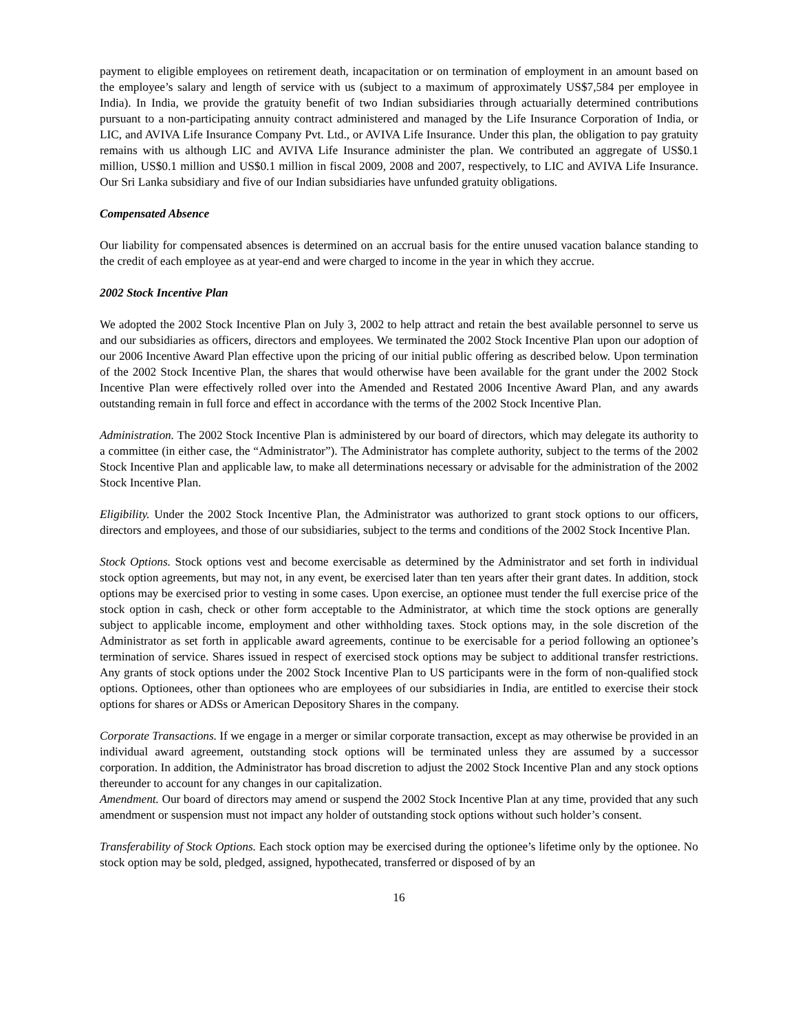payment to eligible employees on retirement death, incapacitation or on termination of employment in an amount based on the employee’s salary and length of service with us (subject to a maximum of approximately US$7,584 per employee in India). In India, we provide the gratuity benefit of two Indian subsidiaries through actuarially determined contributions pursuant to a non-participating annuity contract administered and managed by the Life Insurance Corporation of India, or LIC, and AVIVA Life Insurance Company Pvt. Ltd., or AVIVA Life Insurance. Under this plan, the obligation to pay gratuity remains with us although LIC and AVIVA Life Insurance administer the plan. We contributed an aggregate of US$0.1 million, US$0.1 million and US$0.1 million in fiscal 2009, 2008 and 2007, respectively, to LIC and AVIVA Life Insurance. Our Sri Lanka subsidiary and five of our Indian subsidiaries have unfunded gratuity obligations.
Compensated Absence
Our liability for compensated absences is determined on an accrual basis for the entire unused vacation balance standing to the credit of each employee as at year-end and were charged to income in the year in which they accrue.
2002 Stock Incentive Plan
We adopted the 2002 Stock Incentive Plan on July 3, 2002 to help attract and retain the best available personnel to serve us and our subsidiaries as officers, directors and employees. We terminated the 2002 Stock Incentive Plan upon our adoption of our 2006 Incentive Award Plan effective upon the pricing of our initial public offering as described below. Upon termination of the 2002 Stock Incentive Plan, the shares that would otherwise have been available for the grant under the 2002 Stock Incentive Plan were effectively rolled over into the Amended and Restated 2006 Incentive Award Plan, and any awards outstanding remain in full force and effect in accordance with the terms of the 2002 Stock Incentive Plan.
Administration. The 2002 Stock Incentive Plan is administered by our board of directors, which may delegate its authority to a committee (in either case, the “Administrator”). The Administrator has complete authority, subject to the terms of the 2002 Stock Incentive Plan and applicable law, to make all determinations necessary or advisable for the administration of the 2002 Stock Incentive Plan.
Eligibility. Under the 2002 Stock Incentive Plan, the Administrator was authorized to grant stock options to our officers, directors and employees, and those of our subsidiaries, subject to the terms and conditions of the 2002 Stock Incentive Plan.
Stock Options. Stock options vest and become exercisable as determined by the Administrator and set forth in individual stock option agreements, but may not, in any event, be exercised later than ten years after their grant dates. In addition, stock options may be exercised prior to vesting in some cases. Upon exercise, an optionee must tender the full exercise price of the stock option in cash, check or other form acceptable to the Administrator, at which time the stock options are generally subject to applicable income, employment and other withholding taxes. Stock options may, in the sole discretion of the Administrator as set forth in applicable award agreements, continue to be exercisable for a period following an optionee’s termination of service. Shares issued in respect of exercised stock options may be subject to additional transfer restrictions. Any grants of stock options under the 2002 Stock Incentive Plan to US participants were in the form of non-qualified stock options. Optionees, other than optionees who are employees of our subsidiaries in India, are entitled to exercise their stock options for shares or ADSs or American Depository Shares in the company.
Corporate Transactions. If we engage in a merger or similar corporate transaction, except as may otherwise be provided in an individual award agreement, outstanding stock options will be terminated unless they are assumed by a successor corporation. In addition, the Administrator has broad discretion to adjust the 2002 Stock Incentive Plan and any stock options thereunder to account for any changes in our capitalization.
Amendment. Our board of directors may amend or suspend the 2002 Stock Incentive Plan at any time, provided that any such amendment or suspension must not impact any holder of outstanding stock options without such holder’s consent.
Transferability of Stock Options. Each stock option may be exercised during the optionee’s lifetime only by the optionee. No stock option may be sold, pledged, assigned, hypothecated, transferred or disposed of by an
16